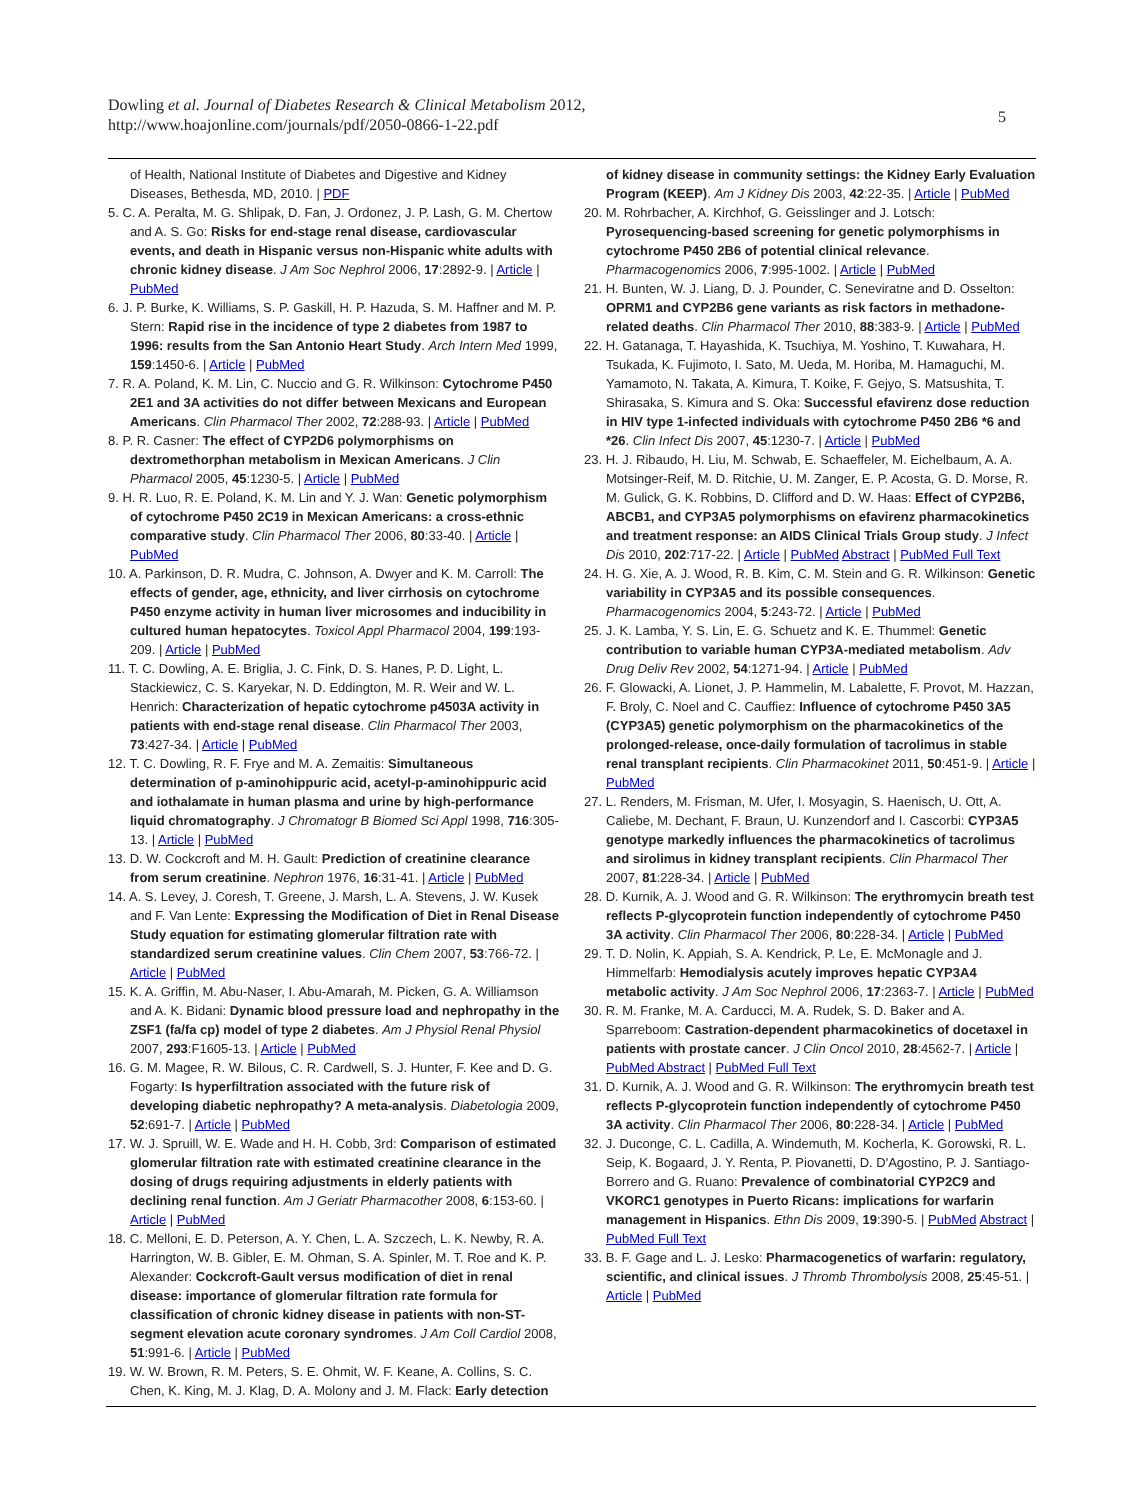Dowling et al. Journal of Diabetes Research & Clinical Metabolism 2012,
http://www.hoajonline.com/journals/pdf/2050-0866-1-22.pdf
5
of Health, National Institute of Diabetes and Digestive and Kidney Diseases, Bethesda, MD, 2010. | PDF
5. C. A. Peralta, M. G. Shlipak, D. Fan, J. Ordonez, J. P. Lash, G. M. Chertow and A. S. Go: Risks for end-stage renal disease, cardiovascular events, and death in Hispanic versus non-Hispanic white adults with chronic kidney disease. J Am Soc Nephrol 2006, 17:2892-9. | Article | PubMed
6. J. P. Burke, K. Williams, S. P. Gaskill, H. P. Hazuda, S. M. Haffner and M. P. Stern: Rapid rise in the incidence of type 2 diabetes from 1987 to 1996: results from the San Antonio Heart Study. Arch Intern Med 1999, 159:1450-6. | Article | PubMed
7. R. A. Poland, K. M. Lin, C. Nuccio and G. R. Wilkinson: Cytochrome P450 2E1 and 3A activities do not differ between Mexicans and European Americans. Clin Pharmacol Ther 2002, 72:288-93. | Article | PubMed
8. P. R. Casner: The effect of CYP2D6 polymorphisms on dextromethorphan metabolism in Mexican Americans. J Clin Pharmacol 2005, 45:1230-5. | Article | PubMed
9. H. R. Luo, R. E. Poland, K. M. Lin and Y. J. Wan: Genetic polymorphism of cytochrome P450 2C19 in Mexican Americans: a cross-ethnic comparative study. Clin Pharmacol Ther 2006, 80:33-40. | Article | PubMed
10. A. Parkinson, D. R. Mudra, C. Johnson, A. Dwyer and K. M. Carroll: The effects of gender, age, ethnicity, and liver cirrhosis on cytochrome P450 enzyme activity in human liver microsomes and inducibility in cultured human hepatocytes. Toxicol Appl Pharmacol 2004, 199:193-209. | Article | PubMed
11. T. C. Dowling, A. E. Briglia, J. C. Fink, D. S. Hanes, P. D. Light, L. Stackiewicz, C. S. Karyekar, N. D. Eddington, M. R. Weir and W. L. Henrich: Characterization of hepatic cytochrome p4503A activity in patients with end-stage renal disease. Clin Pharmacol Ther 2003, 73:427-34. | Article | PubMed
12. T. C. Dowling, R. F. Frye and M. A. Zemaitis: Simultaneous determination of p-aminohippuric acid, acetyl-p-aminohippuric acid and iothalamate in human plasma and urine by high-performance liquid chromatography. J Chromatogr B Biomed Sci Appl 1998, 716:305-13. | Article | PubMed
13. D. W. Cockcroft and M. H. Gault: Prediction of creatinine clearance from serum creatinine. Nephron 1976, 16:31-41. | Article | PubMed
14. A. S. Levey, J. Coresh, T. Greene, J. Marsh, L. A. Stevens, J. W. Kusek and F. Van Lente: Expressing the Modification of Diet in Renal Disease Study equation for estimating glomerular filtration rate with standardized serum creatinine values. Clin Chem 2007, 53:766-72. | Article | PubMed
15. K. A. Griffin, M. Abu-Naser, I. Abu-Amarah, M. Picken, G. A. Williamson and A. K. Bidani: Dynamic blood pressure load and nephropathy in the ZSF1 (fa/fa cp) model of type 2 diabetes. Am J Physiol Renal Physiol 2007, 293:F1605-13. | Article | PubMed
16. G. M. Magee, R. W. Bilous, C. R. Cardwell, S. J. Hunter, F. Kee and D. G. Fogarty: Is hyperfiltration associated with the future risk of developing diabetic nephropathy? A meta-analysis. Diabetologia 2009, 52:691-7. | Article | PubMed
17. W. J. Spruill, W. E. Wade and H. H. Cobb, 3rd: Comparison of estimated glomerular filtration rate with estimated creatinine clearance in the dosing of drugs requiring adjustments in elderly patients with declining renal function. Am J Geriatr Pharmacother 2008, 6:153-60. | Article | PubMed
18. C. Melloni, E. D. Peterson, A. Y. Chen, L. A. Szczech, L. K. Newby, R. A. Harrington, W. B. Gibler, E. M. Ohman, S. A. Spinler, M. T. Roe and K. P. Alexander: Cockcroft-Gault versus modification of diet in renal disease: importance of glomerular filtration rate formula for classification of chronic kidney disease in patients with non-ST-segment elevation acute coronary syndromes. J Am Coll Cardiol 2008, 51:991-6. | Article | PubMed
19. W. W. Brown, R. M. Peters, S. E. Ohmit, W. F. Keane, A. Collins, S. C. Chen, K. King, M. J. Klag, D. A. Molony and J. M. Flack: Early detection
of kidney disease in community settings: the Kidney Early Evaluation Program (KEEP). Am J Kidney Dis 2003, 42:22-35. | Article | PubMed
20. M. Rohrbacher, A. Kirchhof, G. Geisslinger and J. Lotsch: Pyrosequencing-based screening for genetic polymorphisms in cytochrome P450 2B6 of potential clinical relevance. Pharmacogenomics 2006, 7:995-1002. | Article | PubMed
21. H. Bunten, W. J. Liang, D. J. Pounder, C. Seneviratne and D. Osselton: OPRM1 and CYP2B6 gene variants as risk factors in methadone-related deaths. Clin Pharmacol Ther 2010, 88:383-9. | Article | PubMed
22. H. Gatanaga, T. Hayashida, K. Tsuchiya, M. Yoshino, T. Kuwahara, H. Tsukada, K. Fujimoto, I. Sato, M. Ueda, M. Horiba, M. Hamaguchi, M. Yamamoto, N. Takata, A. Kimura, T. Koike, F. Gejyo, S. Matsushita, T. Shirasaka, S. Kimura and S. Oka: Successful efavirenz dose reduction in HIV type 1-infected individuals with cytochrome P450 2B6 *6 and *26. Clin Infect Dis 2007, 45:1230-7. | Article | PubMed
23. H. J. Ribaudo, H. Liu, M. Schwab, E. Schaeffeler, M. Eichelbaum, A. A. Motsinger-Reif, M. D. Ritchie, U. M. Zanger, E. P. Acosta, G. D. Morse, R. M. Gulick, G. K. Robbins, D. Clifford and D. W. Haas: Effect of CYP2B6, ABCB1, and CYP3A5 polymorphisms on efavirenz pharmacokinetics and treatment response: an AIDS Clinical Trials Group study. J Infect Dis 2010, 202:717-22. | Article | PubMed Abstract | PubMed Full Text
24. H. G. Xie, A. J. Wood, R. B. Kim, C. M. Stein and G. R. Wilkinson: Genetic variability in CYP3A5 and its possible consequences. Pharmacogenomics 2004, 5:243-72. | Article | PubMed
25. J. K. Lamba, Y. S. Lin, E. G. Schuetz and K. E. Thummel: Genetic contribution to variable human CYP3A-mediated metabolism. Adv Drug Deliv Rev 2002, 54:1271-94. | Article | PubMed
26. F. Glowacki, A. Lionet, J. P. Hammelin, M. Labalette, F. Provot, M. Hazzan, F. Broly, C. Noel and C. Cauffiez: Influence of cytochrome P450 3A5 (CYP3A5) genetic polymorphism on the pharmacokinetics of the prolonged-release, once-daily formulation of tacrolimus in stable renal transplant recipients. Clin Pharmacokinet 2011, 50:451-9. | Article | PubMed
27. L. Renders, M. Frisman, M. Ufer, I. Mosyagin, S. Haenisch, U. Ott, A. Caliebe, M. Dechant, F. Braun, U. Kunzendorf and I. Cascorbi: CYP3A5 genotype markedly influences the pharmacokinetics of tacrolimus and sirolimus in kidney transplant recipients. Clin Pharmacol Ther 2007, 81:228-34. | Article | PubMed
28. D. Kurnik, A. J. Wood and G. R. Wilkinson: The erythromycin breath test reflects P-glycoprotein function independently of cytochrome P450 3A activity. Clin Pharmacol Ther 2006, 80:228-34. | Article | PubMed
29. T. D. Nolin, K. Appiah, S. A. Kendrick, P. Le, E. McMonagle and J. Himmelfarb: Hemodialysis acutely improves hepatic CYP3A4 metabolic activity. J Am Soc Nephrol 2006, 17:2363-7. | Article | PubMed
30. R. M. Franke, M. A. Carducci, M. A. Rudek, S. D. Baker and A. Sparreboom: Castration-dependent pharmacokinetics of docetaxel in patients with prostate cancer. J Clin Oncol 2010, 28:4562-7. | Article | PubMed Abstract | PubMed Full Text
31. D. Kurnik, A. J. Wood and G. R. Wilkinson: The erythromycin breath test reflects P-glycoprotein function independently of cytochrome P450 3A activity. Clin Pharmacol Ther 2006, 80:228-34. | Article | PubMed
32. J. Duconge, C. L. Cadilla, A. Windemuth, M. Kocherla, K. Gorowski, R. L. Seip, K. Bogaard, J. Y. Renta, P. Piovanetti, D. D'Agostino, P. J. Santiago-Borrero and G. Ruano: Prevalence of combinatorial CYP2C9 and VKORC1 genotypes in Puerto Ricans: implications for warfarin management in Hispanics. Ethn Dis 2009, 19:390-5. | PubMed Abstract | PubMed Full Text
33. B. F. Gage and L. J. Lesko: Pharmacogenetics of warfarin: regulatory, scientific, and clinical issues. J Thromb Thrombolysis 2008, 25:45-51. | Article | PubMed